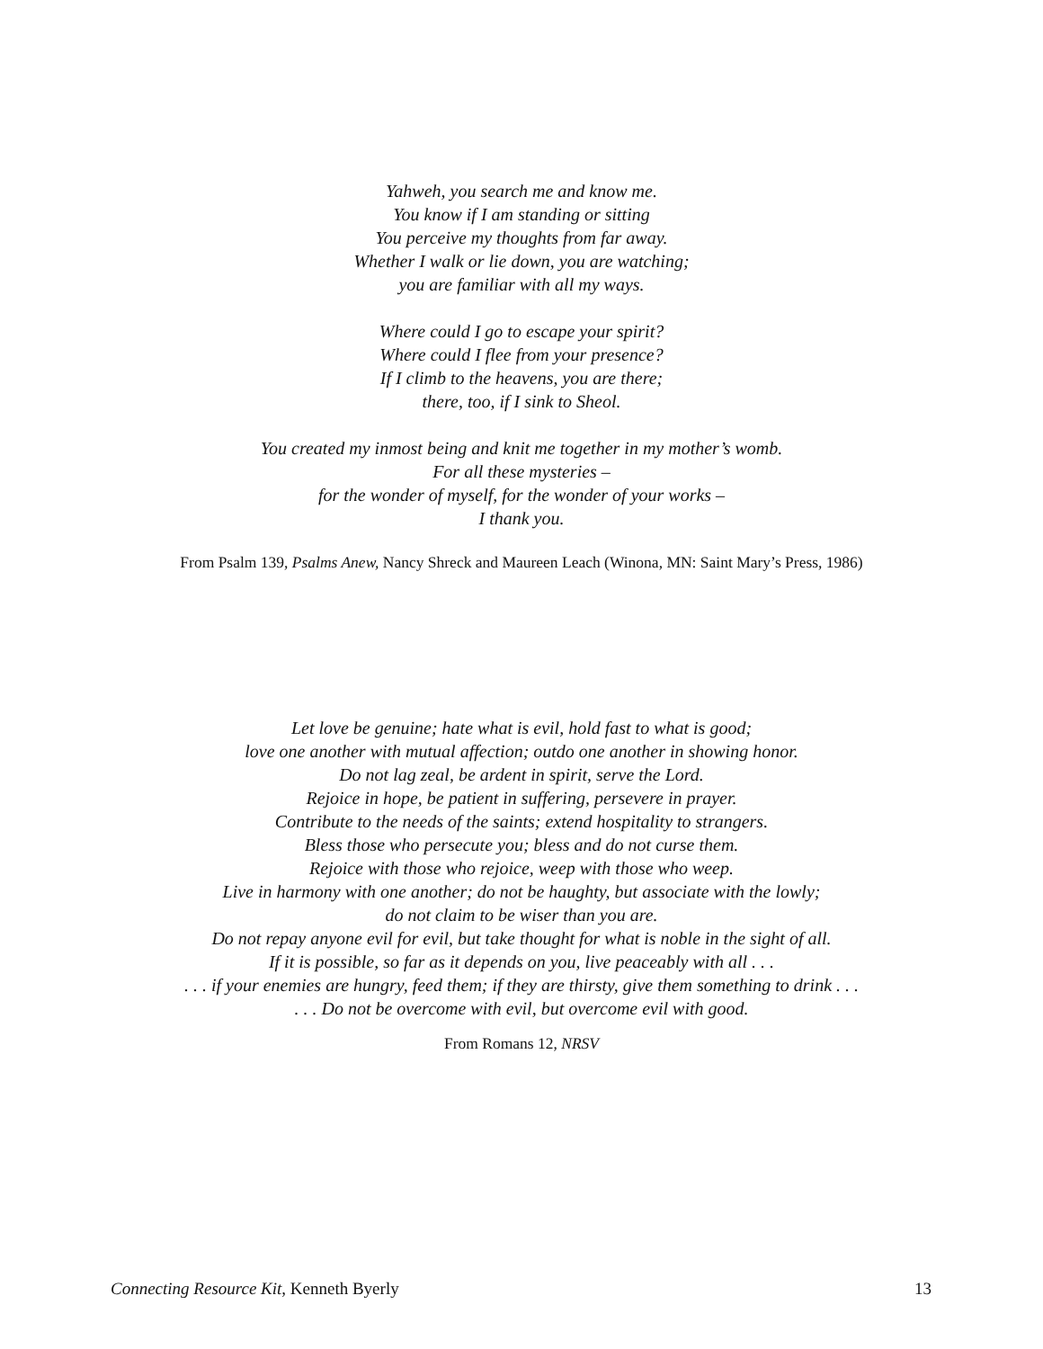Yahweh, you search me and know me.
You know if I am standing or sitting
You perceive my thoughts from far away.
Whether I walk or lie down, you are watching;
you are familiar with all my ways.
Where could I go to escape your spirit?
Where could I flee from your presence?
If I climb to the heavens, you are there;
there, too, if I sink to Sheol.
You created my inmost being and knit me together in my mother’s womb.
For all these mysteries –
for the wonder of myself, for the wonder of your works –
I thank you.
From Psalm 139, Psalms Anew, Nancy Shreck and Maureen Leach (Winona, MN: Saint Mary’s Press, 1986)
Let love be genuine; hate what is evil, hold fast to what is good;
love one another with mutual affection; outdo one another in showing honor.
Do not lag zeal, be ardent in spirit, serve the Lord.
Rejoice in hope, be patient in suffering, persevere in prayer.
Contribute to the needs of the saints; extend hospitality to strangers.
Bless those who persecute you; bless and do not curse them.
Rejoice with those who rejoice, weep with those who weep.
Live in harmony with one another; do not be haughty, but associate with the lowly;
do not claim to be wiser than you are.
Do not repay anyone evil for evil, but take thought for what is noble in the sight of all.
If it is possible, so far as it depends on you, live peaceably with all . . .
. . . if your enemies are hungry, feed them; if they are thirsty, give them something to drink . . .
. . . Do not be overcome with evil, but overcome evil with good.
From Romans 12, NRSV
Connecting Resource Kit, Kenneth Byerly 13